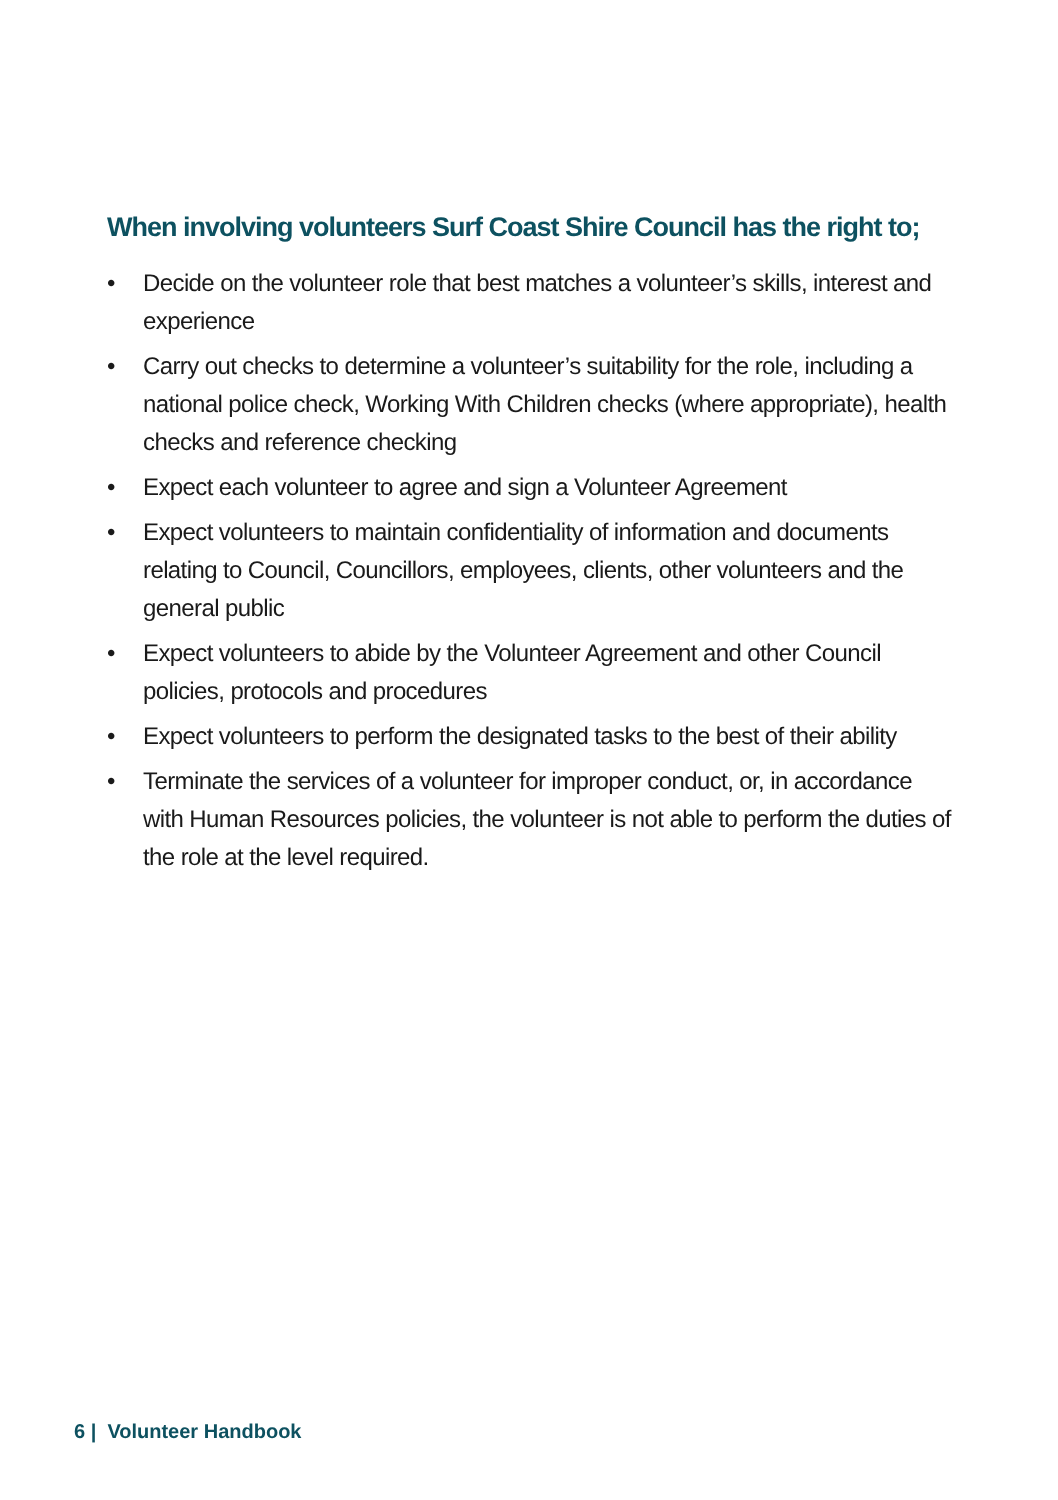When involving volunteers Surf Coast Shire Council has the right to;
• Decide on the volunteer role that best matches a volunteer’s skills, interest and experience
• Carry out checks to determine a volunteer’s suitability for the role, including a national police check, Working With Children checks (where appropriate), health checks and reference checking
• Expect each volunteer to agree and sign a Volunteer Agreement
• Expect volunteers to maintain confidentiality of information and documents relating to Council, Councillors, employees, clients, other volunteers and the general public
• Expect volunteers to abide by the Volunteer Agreement and other Council policies, protocols and procedures
• Expect volunteers to perform the designated tasks to the best of their ability
• Terminate the services of a volunteer for improper conduct, or, in accordance with Human Resources policies, the volunteer is not able to perform the duties of the role at the level required.
6 | Volunteer Handbook